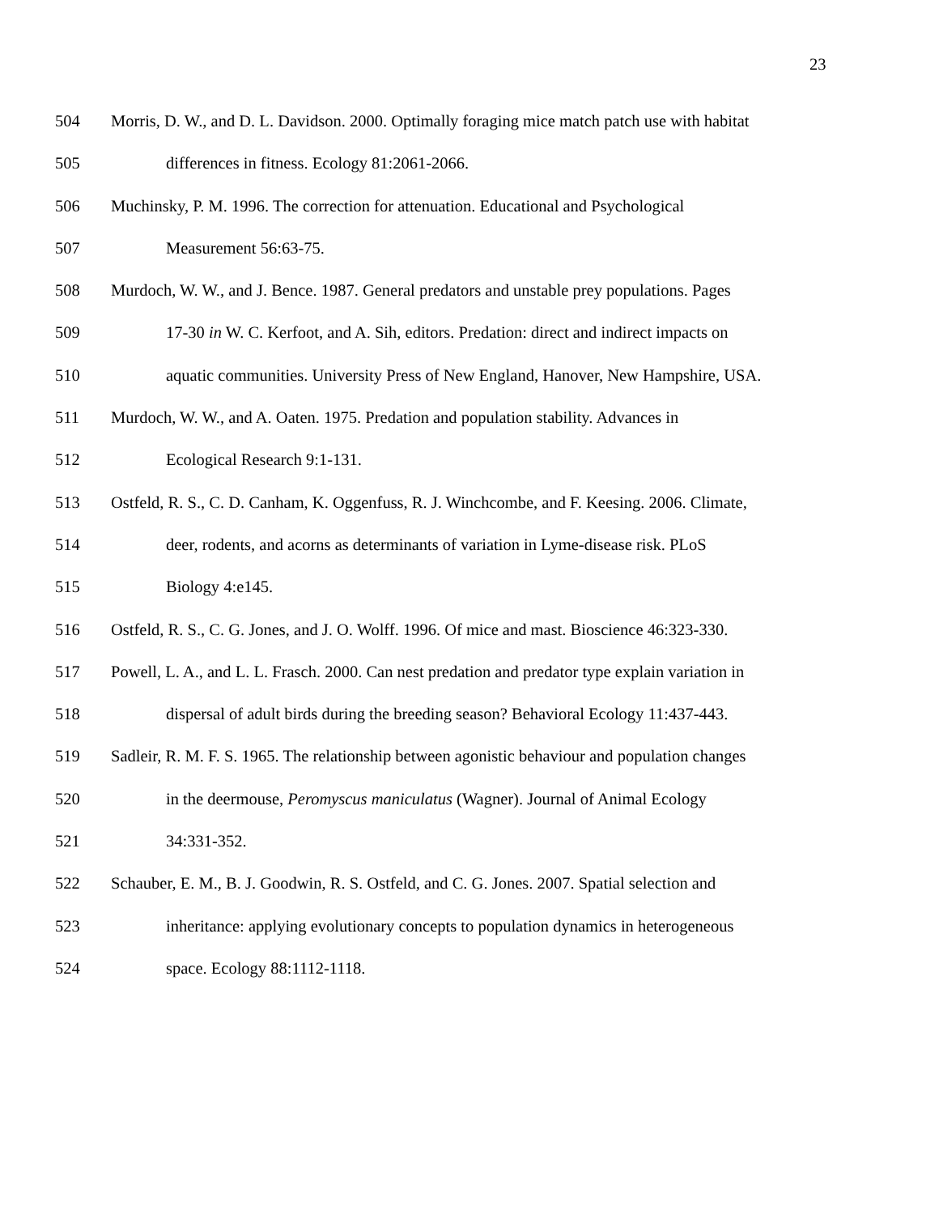23
504 Morris, D. W., and D. L. Davidson. 2000. Optimally foraging mice match patch use with habitat
505 differences in fitness. Ecology 81:2061-2066.
506 Muchinsky, P. M. 1996. The correction for attenuation. Educational and Psychological
507 Measurement 56:63-75.
508 Murdoch, W. W., and J. Bence. 1987. General predators and unstable prey populations. Pages
509 17-30 in W. C. Kerfoot, and A. Sih, editors. Predation: direct and indirect impacts on
510 aquatic communities. University Press of New England, Hanover, New Hampshire, USA.
511 Murdoch, W. W., and A. Oaten. 1975. Predation and population stability. Advances in
512 Ecological Research 9:1-131.
513 Ostfeld, R. S., C. D. Canham, K. Oggenfuss, R. J. Winchcombe, and F. Keesing. 2006. Climate,
514 deer, rodents, and acorns as determinants of variation in Lyme-disease risk. PLoS
515 Biology 4:e145.
516 Ostfeld, R. S., C. G. Jones, and J. O. Wolff. 1996. Of mice and mast. Bioscience 46:323-330.
517 Powell, L. A., and L. L. Frasch. 2000. Can nest predation and predator type explain variation in
518 dispersal of adult birds during the breeding season? Behavioral Ecology 11:437-443.
519 Sadleir, R. M. F. S. 1965. The relationship between agonistic behaviour and population changes
520 in the deermouse, Peromyscus maniculatus (Wagner). Journal of Animal Ecology
521 34:331-352.
522 Schauber, E. M., B. J. Goodwin, R. S. Ostfeld, and C. G. Jones. 2007. Spatial selection and
523 inheritance: applying evolutionary concepts to population dynamics in heterogeneous
524 space. Ecology 88:1112-1118.